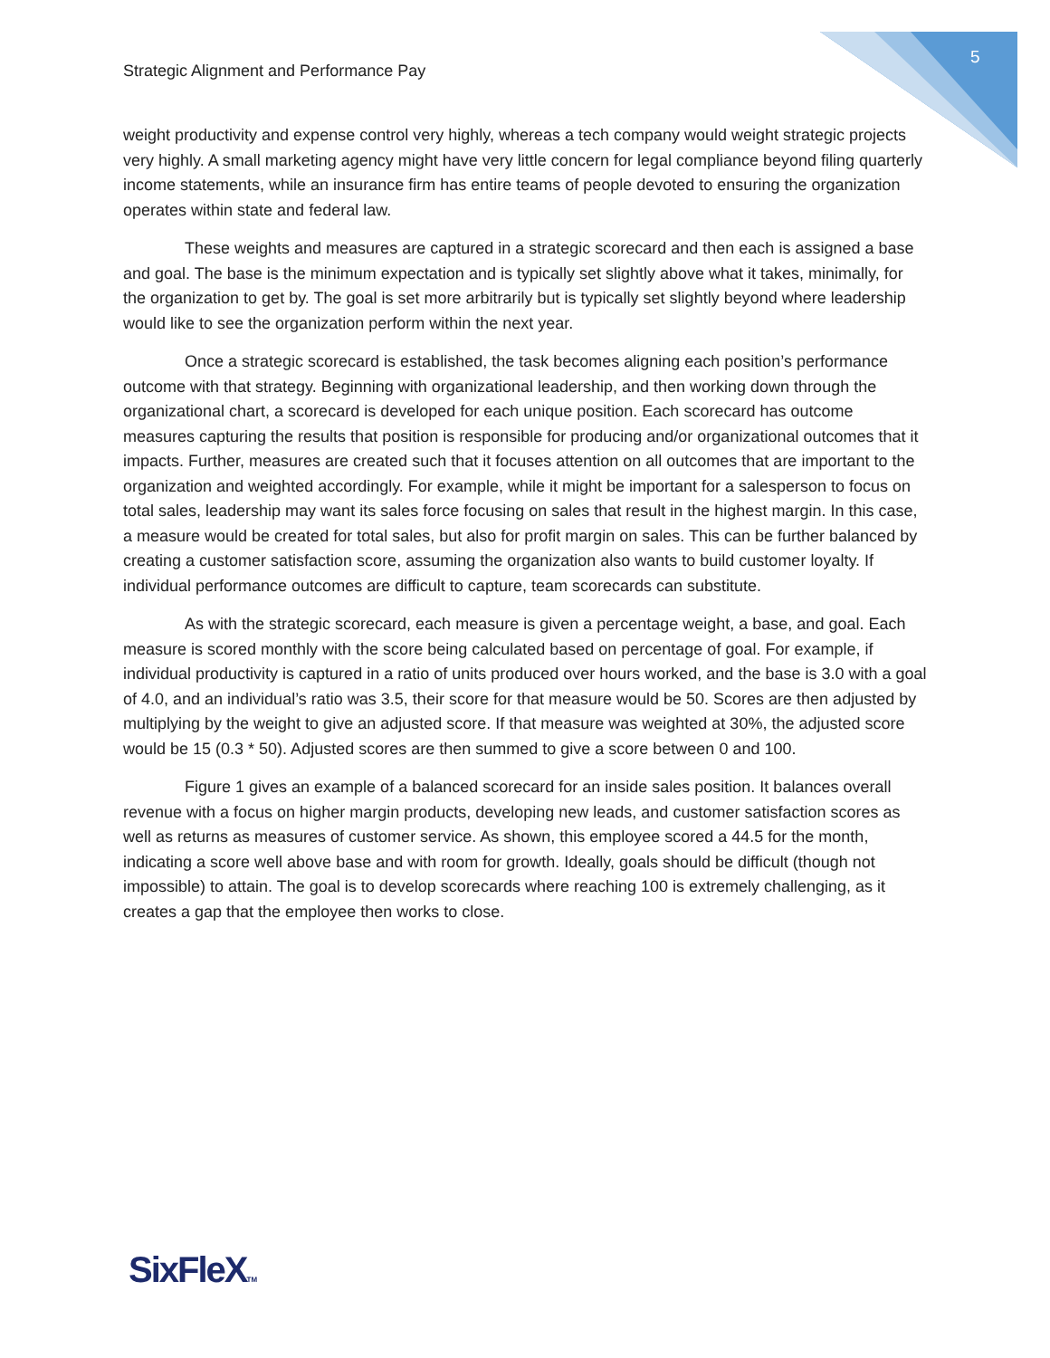5
Strategic Alignment and Performance Pay
weight productivity and expense control very highly, whereas a tech company would weight strategic projects very highly. A small marketing agency might have very little concern for legal compliance beyond filing quarterly income statements, while an insurance firm has entire teams of people devoted to ensuring the organization operates within state and federal law.
These weights and measures are captured in a strategic scorecard and then each is assigned a base and goal. The base is the minimum expectation and is typically set slightly above what it takes, minimally, for the organization to get by. The goal is set more arbitrarily but is typically set slightly beyond where leadership would like to see the organization perform within the next year.
Once a strategic scorecard is established, the task becomes aligning each position’s performance outcome with that strategy. Beginning with organizational leadership, and then working down through the organizational chart, a scorecard is developed for each unique position. Each scorecard has outcome measures capturing the results that position is responsible for producing and/or organizational outcomes that it impacts. Further, measures are created such that it focuses attention on all outcomes that are important to the organization and weighted accordingly. For example, while it might be important for a salesperson to focus on total sales, leadership may want its sales force focusing on sales that result in the highest margin. In this case, a measure would be created for total sales, but also for profit margin on sales. This can be further balanced by creating a customer satisfaction score, assuming the organization also wants to build customer loyalty. If individual performance outcomes are difficult to capture, team scorecards can substitute.
As with the strategic scorecard, each measure is given a percentage weight, a base, and goal. Each measure is scored monthly with the score being calculated based on percentage of goal. For example, if individual productivity is captured in a ratio of units produced over hours worked, and the base is 3.0 with a goal of 4.0, and an individual’s ratio was 3.5, their score for that measure would be 50. Scores are then adjusted by multiplying by the weight to give an adjusted score. If that measure was weighted at 30%, the adjusted score would be 15 (0.3 * 50). Adjusted scores are then summed to give a score between 0 and 100.
Figure 1 gives an example of a balanced scorecard for an inside sales position. It balances overall revenue with a focus on higher margin products, developing new leads, and customer satisfaction scores as well as returns as measures of customer service. As shown, this employee scored a 44.5 for the month, indicating a score well above base and with room for growth. Ideally, goals should be difficult (though not impossible) to attain. The goal is to develop scorecards where reaching 100 is extremely challenging, as it creates a gap that the employee then works to close.
SixFleXTM